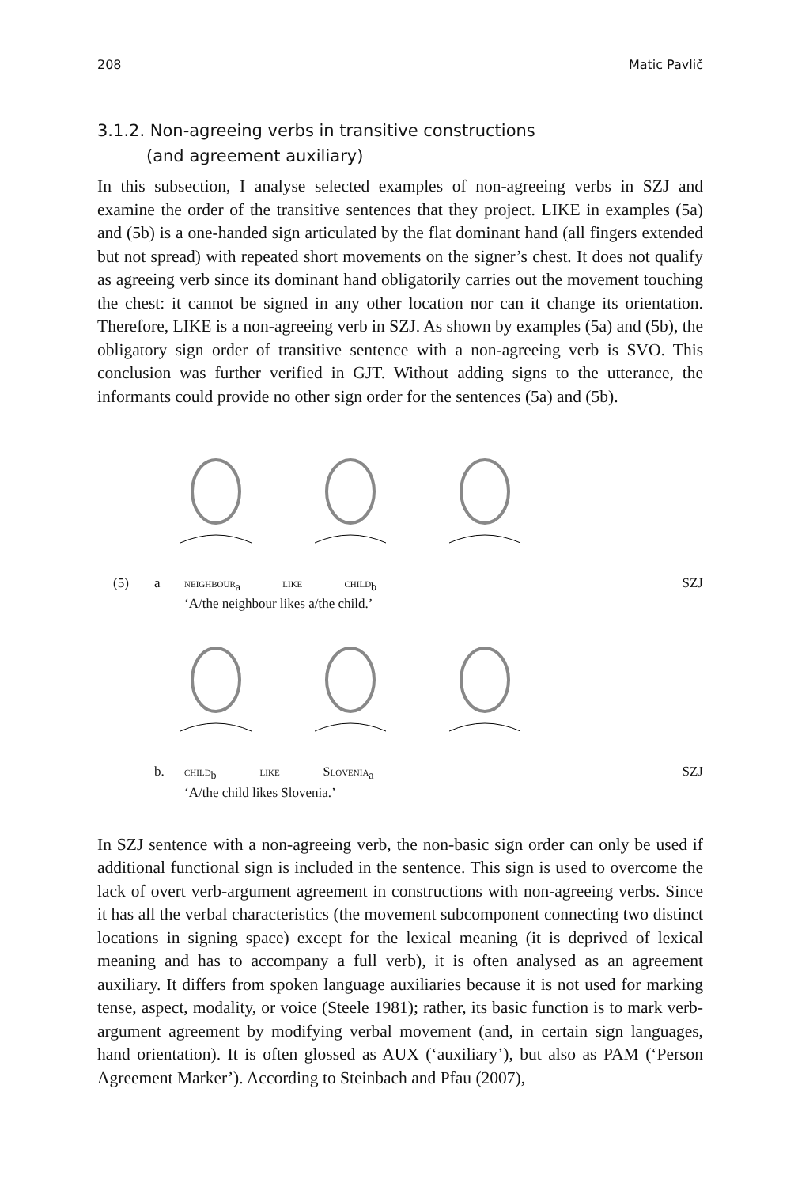208 Matic Pavlič
3.1.2. Non-agreeing verbs in transitive constructions
(and agreement auxiliary)
In this subsection, I analyse selected examples of non-agreeing verbs in SZJ and examine the order of the transitive sentences that they project. LIKE in examples (5a) and (5b) is a one-handed sign articulated by the flat dominant hand (all fingers extended but not spread) with repeated short movements on the signer’s chest. It does not qualify as agreeing verb since its dominant hand obligatorily carries out the movement touching the chest: it cannot be signed in any other location nor can it change its orientation. Therefore, LIKE is a non-agreeing verb in SZJ. As shown by examples (5a) and (5b), the obligatory sign order of transitive sentence with a non-agreeing verb is SVO. This conclusion was further verified in GJT. Without adding signs to the utterance, the informants could provide no other sign order for the sentences (5a) and (5b).
(5) a neighbour<sub>a</sub> like child<sub>b</sub> SZJ
‘A/the neighbour likes a/the child.’
b. child<sub>b</sub> like Slovenia<sub>a</sub> SZJ
‘A/the child likes Slovenia.’
In SZJ sentence with a non-agreeing verb, the non-basic sign order can only be used if additional functional sign is included in the sentence. This sign is used to overcome the lack of overt verb-argument agreement in constructions with non-agreeing verbs. Since it has all the verbal characteristics (the movement subcomponent connecting two distinct locations in signing space) except for the lexical meaning (it is deprived of lexical meaning and has to accompany a full verb), it is often analysed as an agreement auxiliary. It differs from spoken language auxiliaries because it is not used for marking tense, aspect, modality, or voice (Steele 1981); rather, its basic function is to mark verb-argument agreement by modifying verbal movement (and, in certain sign languages, hand orientation). It is often glossed as AUX (‘auxiliary’), but also as PAM (‘Person Agreement Marker’). According to Steinbach and Pfau (2007),